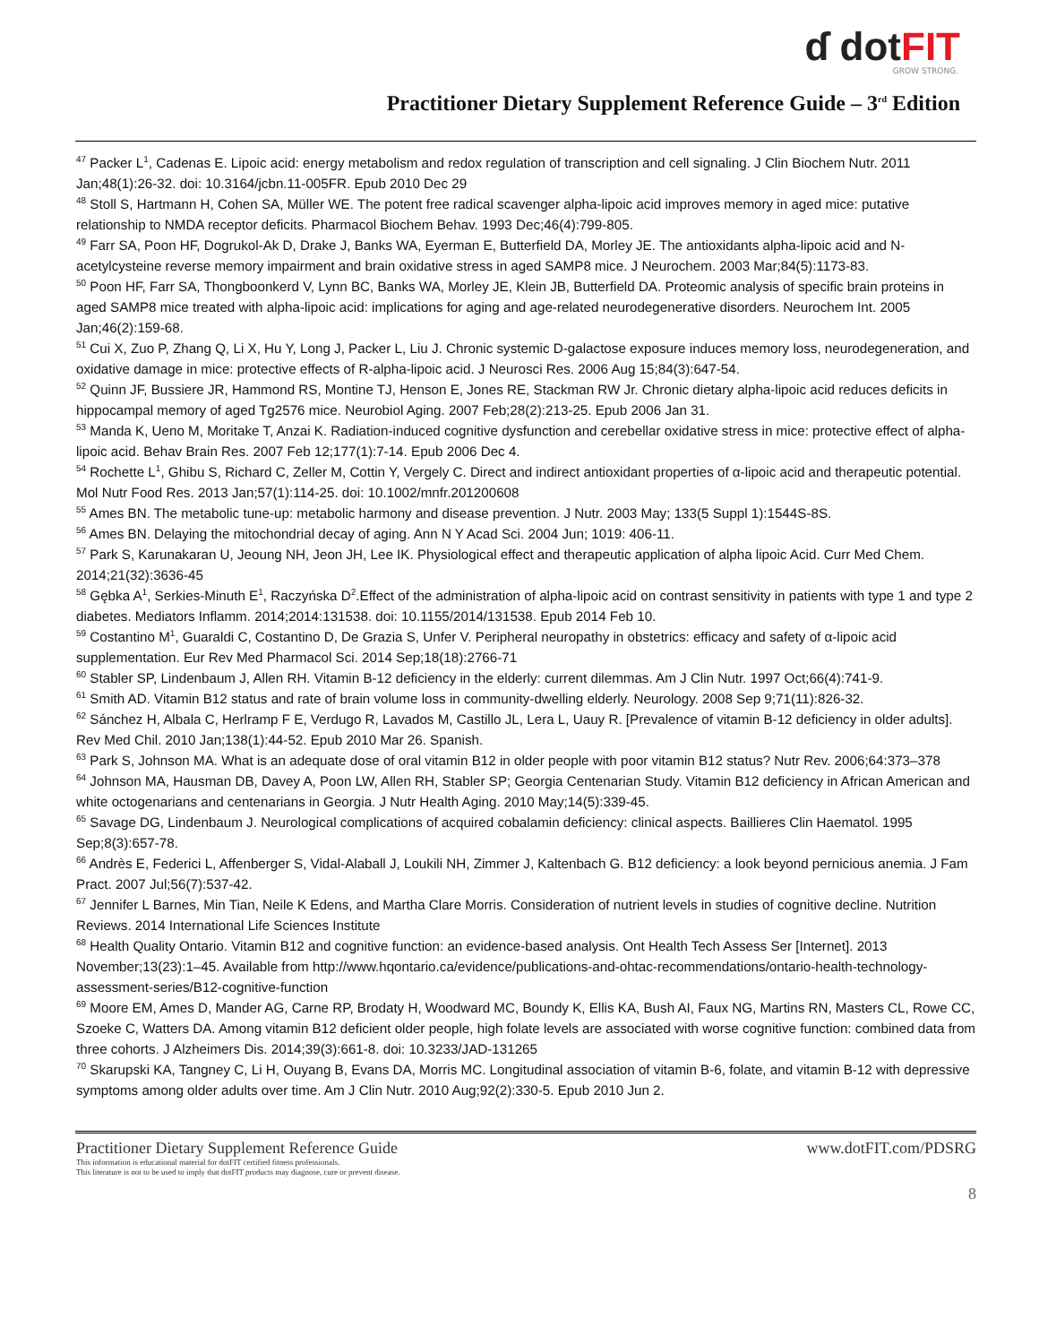ɗ dotFIT
GROW STRONG.
Practitioner Dietary Supplement Reference Guide – 3<sup>rd</sup> Edition
<sup>47</sup> Packer L<sup>1</sup>, Cadenas E. Lipoic acid: energy metabolism and redox regulation of transcription and cell signaling. J Clin Biochem Nutr. 2011 Jan;48(1):26-32. doi: 10.3164/jcbn.11-005FR. Epub 2010 Dec 29
<sup>48</sup> Stoll S, Hartmann H, Cohen SA, Müller WE. The potent free radical scavenger alpha-lipoic acid improves memory in aged mice: putative relationship to NMDA receptor deficits. Pharmacol Biochem Behav. 1993 Dec;46(4):799-805.
<sup>49</sup> Farr SA, Poon HF, Dogrukol-Ak D, Drake J, Banks WA, Eyerman E, Butterfield DA, Morley JE. The antioxidants alpha-lipoic acid and N-acetylcysteine reverse memory impairment and brain oxidative stress in aged SAMP8 mice. J Neurochem. 2003 Mar;84(5):1173-83.
<sup>50</sup> Poon HF, Farr SA, Thongboonkerd V, Lynn BC, Banks WA, Morley JE, Klein JB, Butterfield DA. Proteomic analysis of specific brain proteins in aged SAMP8 mice treated with alpha-lipoic acid: implications for aging and age-related neurodegenerative disorders. Neurochem Int. 2005 Jan;46(2):159-68.
<sup>51</sup> Cui X, Zuo P, Zhang Q, Li X, Hu Y, Long J, Packer L, Liu J. Chronic systemic D-galactose exposure induces memory loss, neurodegeneration, and oxidative damage in mice: protective effects of R-alpha-lipoic acid. J Neurosci Res. 2006 Aug 15;84(3):647-54.
<sup>52</sup> Quinn JF, Bussiere JR, Hammond RS, Montine TJ, Henson E, Jones RE, Stackman RW Jr. Chronic dietary alpha-lipoic acid reduces deficits in hippocampal memory of aged Tg2576 mice. Neurobiol Aging. 2007 Feb;28(2):213-25. Epub 2006 Jan 31.
<sup>53</sup> Manda K, Ueno M, Moritake T, Anzai K. Radiation-induced cognitive dysfunction and cerebellar oxidative stress in mice: protective effect of alpha-lipoic acid. Behav Brain Res. 2007 Feb 12;177(1):7-14. Epub 2006 Dec 4.
<sup>54</sup> Rochette L<sup>1</sup>, Ghibu S, Richard C, Zeller M, Cottin Y, Vergely C. Direct and indirect antioxidant properties of α-lipoic acid and therapeutic potential. Mol Nutr Food Res. 2013 Jan;57(1):114-25. doi: 10.1002/mnfr.201200608
<sup>55</sup> Ames BN. The metabolic tune-up: metabolic harmony and disease prevention. J Nutr. 2003 May; 133(5 Suppl 1):1544S-8S.
<sup>56</sup> Ames BN. Delaying the mitochondrial decay of aging. Ann N Y Acad Sci. 2004 Jun; 1019: 406-11.
<sup>57</sup> Park S, Karunakaran U, Jeoung NH, Jeon JH, Lee IK. Physiological effect and therapeutic application of alpha lipoic Acid. Curr Med Chem. 2014;21(32):3636-45
<sup>58</sup> Gębka A<sup>1</sup>, Serkies-Minuth E<sup>1</sup>, Raczyńska D<sup>2</sup>.Effect of the administration of alpha-lipoic acid on contrast sensitivity in patients with type 1 and type 2 diabetes. Mediators Inflamm. 2014;2014:131538. doi: 10.1155/2014/131538. Epub 2014 Feb 10.
<sup>59</sup> Costantino M<sup>1</sup>, Guaraldi C, Costantino D, De Grazia S, Unfer V. Peripheral neuropathy in obstetrics: efficacy and safety of α-lipoic acid supplementation. Eur Rev Med Pharmacol Sci. 2014 Sep;18(18):2766-71
<sup>60</sup> Stabler SP, Lindenbaum J, Allen RH. Vitamin B-12 deficiency in the elderly: current dilemmas. Am J Clin Nutr. 1997 Oct;66(4):741-9.
<sup>61</sup> Smith AD. Vitamin B12 status and rate of brain volume loss in community-dwelling elderly. Neurology. 2008 Sep 9;71(11):826-32.
<sup>62</sup> Sánchez H, Albala C, Herlramp F E, Verdugo R, Lavados M, Castillo JL, Lera L, Uauy R. [Prevalence of vitamin B-12 deficiency in older adults]. Rev Med Chil. 2010 Jan;138(1):44-52. Epub 2010 Mar 26. Spanish.
<sup>63</sup> Park S, Johnson MA. What is an adequate dose of oral vitamin B12 in older people with poor vitamin B12 status? Nutr Rev. 2006;64:373–378
<sup>64</sup> Johnson MA, Hausman DB, Davey A, Poon LW, Allen RH, Stabler SP; Georgia Centenarian Study. Vitamin B12 deficiency in African American and white octogenarians and centenarians in Georgia. J Nutr Health Aging. 2010 May;14(5):339-45.
<sup>65</sup> Savage DG, Lindenbaum J. Neurological complications of acquired cobalamin deficiency: clinical aspects. Baillieres Clin Haematol. 1995 Sep;8(3):657-78.
<sup>66</sup> Andrès E, Federici L, Affenberger S, Vidal-Alaball J, Loukili NH, Zimmer J, Kaltenbach G. B12 deficiency: a look beyond pernicious anemia. J Fam Pract. 2007 Jul;56(7):537-42.
<sup>67</sup> Jennifer L Barnes, Min Tian, Neile K Edens, and Martha Clare Morris. Consideration of nutrient levels in studies of cognitive decline. Nutrition Reviews. 2014 International Life Sciences Institute
<sup>68</sup> Health Quality Ontario. Vitamin B12 and cognitive function: an evidence-based analysis. Ont Health Tech Assess Ser [Internet]. 2013 November;13(23):1–45. Available from http://www.hqontario.ca/evidence/publications-and-ohtac-recommendations/ontario-health-technology-assessment-series/B12-cognitive-function
<sup>69</sup> Moore EM, Ames D, Mander AG, Carne RP, Brodaty H, Woodward MC, Boundy K, Ellis KA, Bush AI, Faux NG, Martins RN, Masters CL, Rowe CC, Szoeke C, Watters DA. Among vitamin B12 deficient older people, high folate levels are associated with worse cognitive function: combined data from three cohorts. J Alzheimers Dis. 2014;39(3):661-8. doi: 10.3233/JAD-131265
<sup>70</sup> Skarupski KA, Tangney C, Li H, Ouyang B, Evans DA, Morris MC. Longitudinal association of vitamin B-6, folate, and vitamin B-12 with depressive symptoms among older adults over time. Am J Clin Nutr. 2010 Aug;92(2):330-5. Epub 2010 Jun 2.
Practitioner Dietary Supplement Reference Guide www.dotFIT.com/PDSRG
This information is educational material for dotFIT certified fitness professionals.
This literature is not to be used to imply that dotFIT products may diagnose, cure or prevent disease.
8